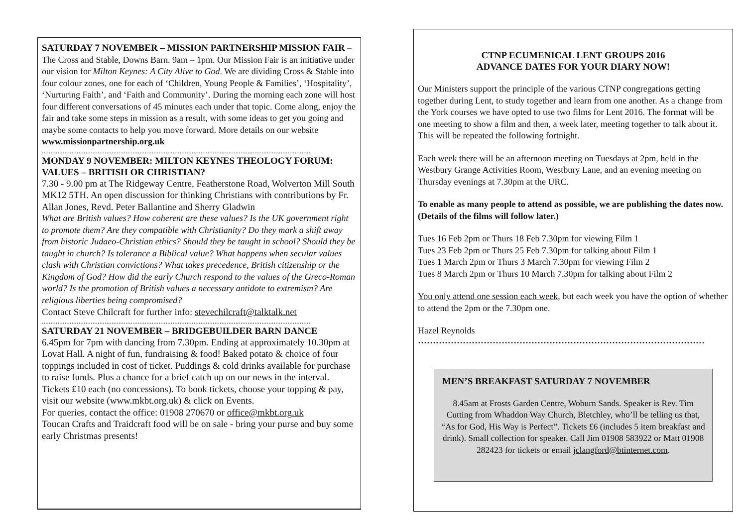SATURDAY 7 NOVEMBER – MISSION PARTNERSHIP MISSION FAIR –The Cross and Stable, Downs Barn. 9am – 1pm. Our Mission Fair is an initiative under our vision for Milton Keynes: A City Alive to God. We are dividing Cross & Stable into four colour zones, one for each of ‘Children, Young People & Families’, ‘Hospitality’, ‘Nurturing Faith’, and ‘Faith and Community’. During the morning each zone will host four different conversations of 45 minutes each under that topic. Come along, enjoy the fair and take some steps in mission as a result, with some ideas to get you going and maybe some contacts to help you move forward. More details on our website www.missionpartnership.org.uk
..........................................................................................................................................................
MONDAY 9 NOVEMBER: MILTON KEYNES THEOLOGY FORUM: VALUES – BRITISH OR CHRISTIAN?
7.30 - 9.00 pm at The Ridgeway Centre, Featherstone Road, Wolverton Mill South MK12 5TH. An open discussion for thinking Christians with contributions by Fr. Allan Jones, Revd. Peter Ballantine and Sherry Gladwin
What are British values? How coherent are these values? Is the UK government right to promote them? Are they compatible with Christianity? Do they mark a shift away from historic Judaeo-Christian ethics? Should they be taught in school? Should they be taught in church? Is tolerance a Biblical value? What happens when secular values clash with Christian convictions? What takes precedence, British citizenship or the Kingdom of God? How did the early Church respond to the values of the Greco-Roman world? Is the promotion of British values a necessary antidote to extremism? Are religious liberties being compromised?
Contact Steve Chilcraft for further info: stevechilcraft@talktalk.net
..........................................................................................................................................................
SATURDAY 21 NOVEMBER – BRIDGEBUILDER BARN DANCE
6.45pm for 7pm with dancing from 7.30pm. Ending at approximately 10.30pm at Lovat Hall. A night of fun, fundraising & food! Baked potato & choice of four toppings included in cost of ticket. Puddings & cold drinks available for purchase to raise funds. Plus a chance for a brief catch up on our news in the interval. Tickets £10 each (no concessions). To book tickets, choose your topping & pay, visit our website (www.mkbt.org.uk) & click on Events.
For queries, contact the office: 01908 270670 or office@mkbt.org.uk
Toucan Crafts and Traidcraft food will be on sale - bring your purse and buy some early Christmas presents!
CTNP ECUMENICAL LENT GROUPS 2016
ADVANCE DATES FOR YOUR DIARY NOW!
Our Ministers support the principle of the various CTNP congregations getting together during Lent, to study together and learn from one another. As a change from the York courses we have opted to use two films for Lent 2016. The format will be one meeting to show a film and then, a week later, meeting together to talk about it. This will be repeated the following fortnight.
Each week there will be an afternoon meeting on Tuesdays at 2pm, held in the Westbury Grange Activities Room, Westbury Lane, and an evening meeting on Thursday evenings at 7.30pm at the URC.
To enable as many people to attend as possible, we are publishing the dates now. (Details of the films will follow later.)
Tues 16 Feb 2pm or Thurs 18 Feb 7.30pm for viewing Film 1
Tues 23 Feb 2pm or Thurs 25 Feb 7.30pm for talking about Film 1
Tues 1 March 2pm or Thurs 3 March 7.30pm for viewing Film 2
Tues 8 March 2pm or Thurs 10 March 7.30pm for talking about Film 2
You only attend one session each week, but each week you have the option of whether to attend the 2pm or the 7.30pm one.
Hazel Reynolds
……………………………………………………………………………………
MEN’S BREAKFAST SATURDAY 7 NOVEMBER
8.45am at Frosts Garden Centre, Woburn Sands. Speaker is Rev. Tim Cutting from Whaddon Way Church, Bletchley, who’ll be telling us that, “As for God, His Way is Perfect”. Tickets £6 (includes 5 item breakfast and drink). Small collection for speaker. Call Jim 01908 583922 or Matt 01908 282423 for tickets or email jclangford@btinternet.com.